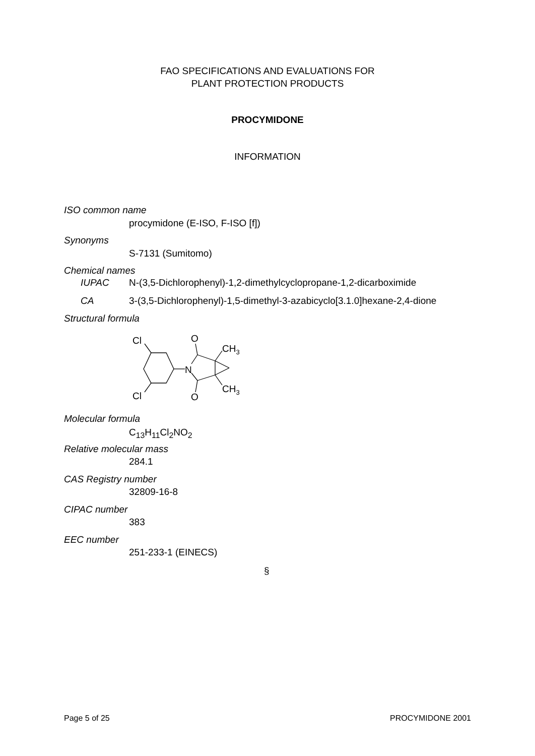FAO SPECIFICATIONS AND EVALUATIONS FOR
PLANT PROTECTION PRODUCTS
PROCYMIDONE
INFORMATION
ISO common name
procymidone (E-ISO, F-ISO [f])
Synonyms
S-7131 (Sumitomo)
Chemical names
IUPAC
N-(3,5-Dichlorophenyl)-1,2-dimethylcyclopropane-1,2-dicarboximide
CA
3-(3,5-Dichlorophenyl)-1,5-dimethyl-3-azabicyclo[3.1.0]hexane-2,4-dione
Structural formula
Cl
Cl
N
O
O
CH3
CH3
Molecular formula
C<sub>13</sub>H<sub>11</sub>Cl<sub>2</sub>NO<sub>2</sub>
Relative molecular mass
284.1
CAS Registry number
32809-16-8
CIPAC number
383
EEC number
251-233-1 (EINECS)
§
Page 5 of 25 PROCYMIDONE 2001